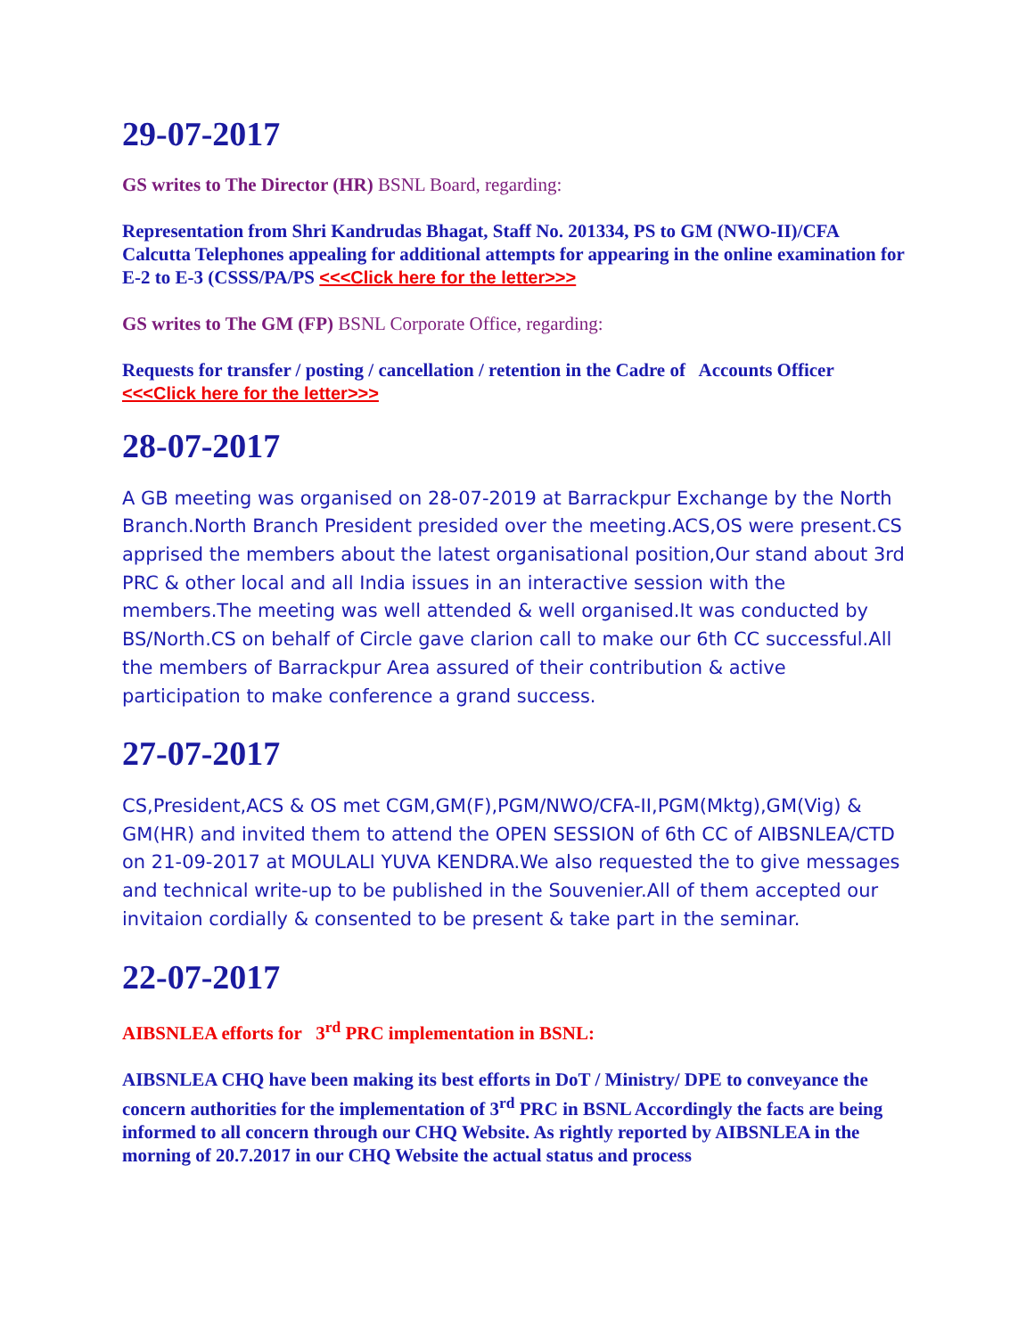29-07-2017
GS writes to The Director (HR) BSNL Board, regarding:
Representation from Shri Kandrudas Bhagat, Staff No. 201334, PS to GM (NWO-II)/CFA Calcutta Telephones appealing for additional attempts for appearing in the online examination for E-2 to E-3 (CSSS/PA/PS <<<Click here for the letter>>>
GS writes to The GM (FP) BSNL Corporate Office, regarding:
Requests for transfer / posting / cancellation / retention in the Cadre of Accounts Officer <<<Click here for the letter>>>
28-07-2017
A GB meeting was organised on 28-07-2019 at Barrackpur Exchange by the North Branch.North Branch President presided over the meeting.ACS,OS were present.CS apprised the members about the latest organisational position,Our stand about 3rd PRC & other local and all India issues in an interactive session with the members.The meeting was well attended & well organised.It was conducted by BS/North.CS on behalf of Circle gave clarion call to make our 6th CC successful.All the members of Barrackpur Area assured of their contribution & active participation to make conference a grand success.
27-07-2017
CS,President,ACS & OS met CGM,GM(F),PGM/NWO/CFA-II,PGM(Mktg),GM(Vig) & GM(HR) and invited them to attend the OPEN SESSION of 6th CC of AIBSNLEA/CTD on 21-09-2017 at MOULALI YUVA KENDRA.We also requested the to give messages and technical write-up to be published in the Souvenier.All of them accepted our invitaion cordially & consented to be present & take part in the seminar.
22-07-2017
AIBSNLEA efforts for 3<sup>rd</sup> PRC implementation in BSNL:
AIBSNLEA CHQ have been making its best efforts in DoT / Ministry/ DPE to conveyance the concern authorities for the implementation of 3<sup>rd</sup> PRC in BSNL Accordingly the facts are being informed to all concern through our CHQ Website. As rightly reported by AIBSNLEA in the morning of 20.7.2017 in our CHQ Website the actual status and process